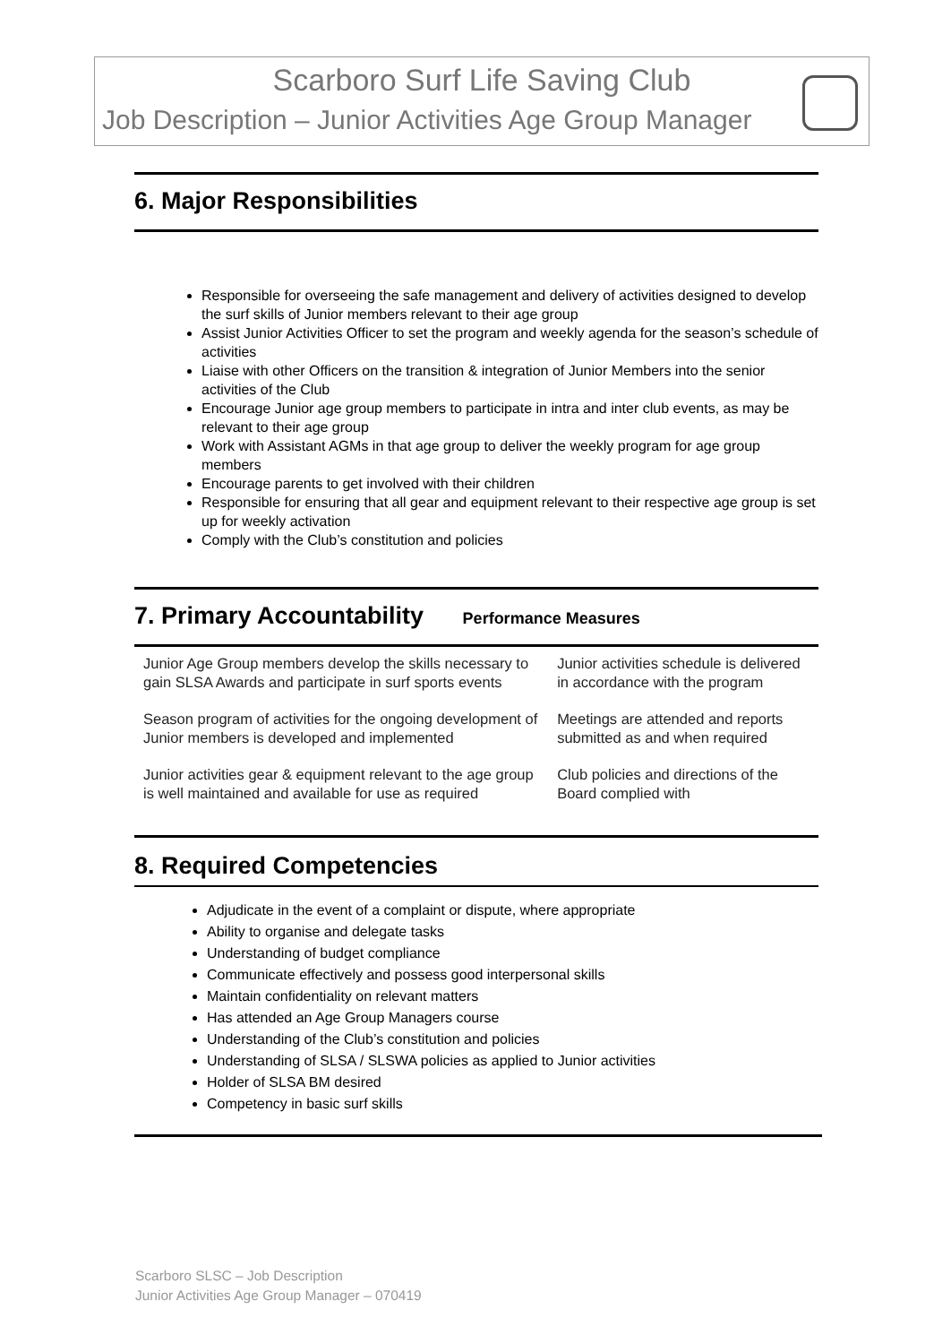Scarboro Surf Life Saving Club
Job Description – Junior Activities Age Group Manager
6. Major Responsibilities
Responsible for overseeing the safe management and delivery of activities designed to develop the surf skills of Junior members relevant to their age group
Assist Junior Activities Officer to set the program and weekly agenda for the season’s schedule of activities
Liaise with other Officers on the transition & integration of Junior Members into the senior activities of the Club
Encourage Junior age group members to participate in intra and inter club events, as may be relevant to their age group
Work with Assistant AGMs in that age group to deliver the weekly program for age group members
Encourage parents to get involved with their children
Responsible for ensuring that all gear and equipment relevant to their respective age group is set up for weekly activation
Comply with the Club’s constitution and policies
7. Primary Accountability Performance Measures
| Junior Age Group members develop the skills necessary to gain SLSA Awards and participate in surf sports events | Junior activities schedule is delivered in accordance with the program |
| Season program of activities for the ongoing development of Junior members is developed and implemented | Meetings are attended and reports submitted as and when required |
| Junior activities gear & equipment relevant to the age group is well maintained and available for use as required | Club policies and directions of the Board complied with |
8. Required Competencies
Adjudicate in the event of a complaint or dispute, where appropriate
Ability to organise and delegate tasks
Understanding of budget compliance
Communicate effectively and possess good interpersonal skills
Maintain confidentiality on relevant matters
Has attended an Age Group Managers course
Understanding of the Club’s constitution and policies
Understanding of SLSA / SLSWA policies as applied to Junior activities
Holder of SLSA BM desired
Competency in basic surf skills
Scarboro SLSC – Job Description
Junior Activities Age Group Manager – 070419